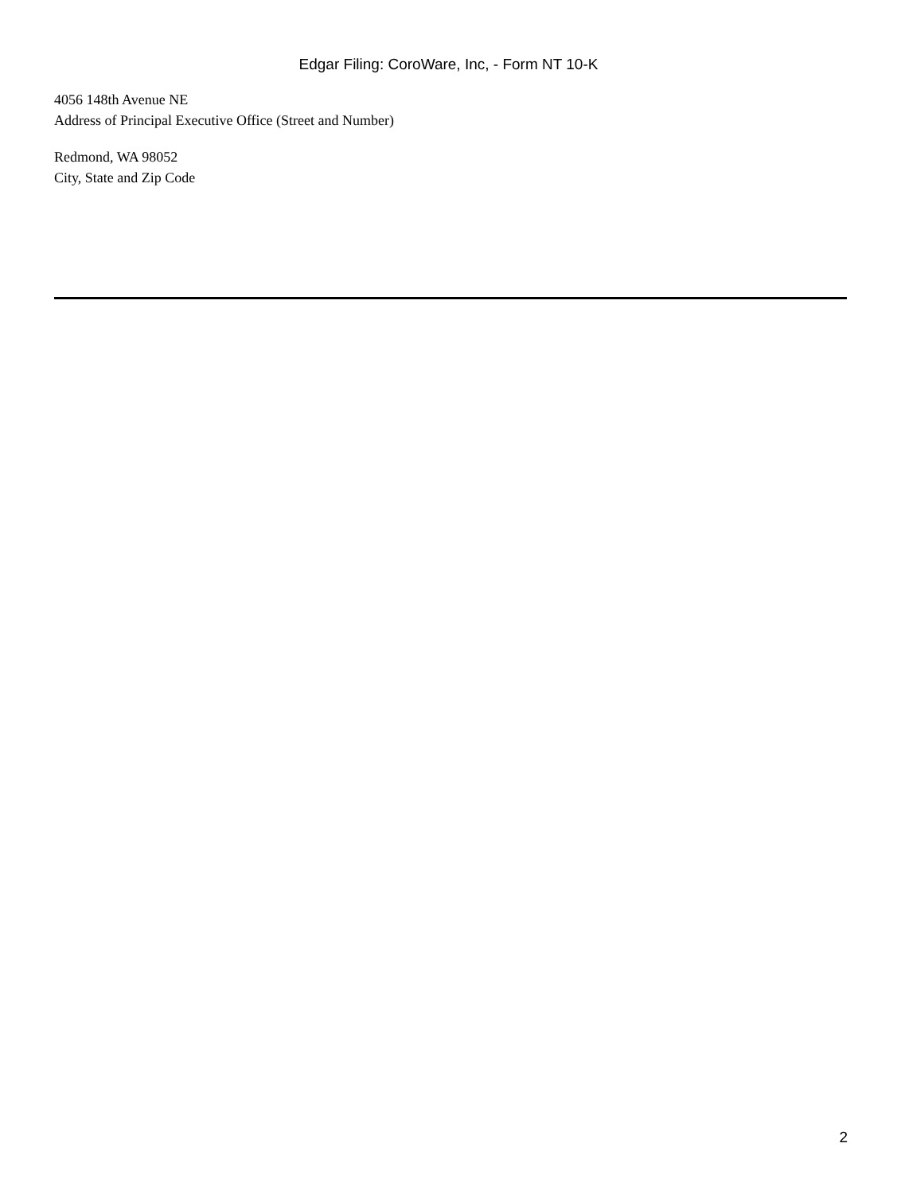Edgar Filing: CoroWare, Inc, - Form NT 10-K
4056 148th Avenue NE
Address of Principal Executive Office (Street and Number)
Redmond, WA 98052
City, State and Zip Code
2